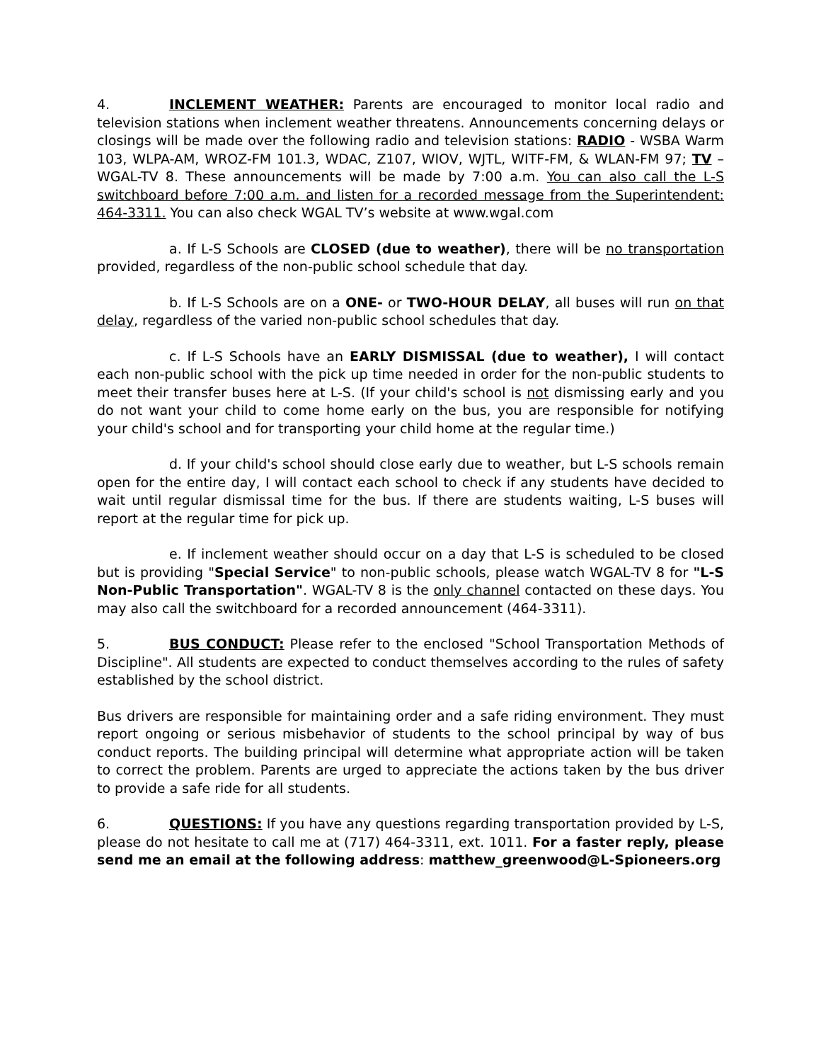4. INCLEMENT WEATHER: Parents are encouraged to monitor local radio and television stations when inclement weather threatens. Announcements concerning delays or closings will be made over the following radio and television stations: RADIO - WSBA Warm 103, WLPA-AM, WROZ-FM 101.3, WDAC, Z107, WIOV, WJTL, WITF-FM, & WLAN-FM 97; TV – WGAL-TV 8. These announcements will be made by 7:00 a.m. You can also call the L-S switchboard before 7:00 a.m. and listen for a recorded message from the Superintendent: 464-3311. You can also check WGAL TV’s website at www.wgal.com
a. If L-S Schools are CLOSED (due to weather), there will be no transportation provided, regardless of the non-public school schedule that day.
b. If L-S Schools are on a ONE- or TWO-HOUR DELAY, all buses will run on that delay, regardless of the varied non-public school schedules that day.
c. If L-S Schools have an EARLY DISMISSAL (due to weather), I will contact each non-public school with the pick up time needed in order for the non-public students to meet their transfer buses here at L-S. (If your child's school is not dismissing early and you do not want your child to come home early on the bus, you are responsible for notifying your child's school and for transporting your child home at the regular time.)
d. If your child's school should close early due to weather, but L-S schools remain open for the entire day, I will contact each school to check if any students have decided to wait until regular dismissal time for the bus. If there are students waiting, L-S buses will report at the regular time for pick up.
e. If inclement weather should occur on a day that L-S is scheduled to be closed but is providing "Special Service" to non-public schools, please watch WGAL-TV 8 for "L-S Non-Public Transportation". WGAL-TV 8 is the only channel contacted on these days. You may also call the switchboard for a recorded announcement (464-3311).
5. BUS CONDUCT: Please refer to the enclosed "School Transportation Methods of Discipline". All students are expected to conduct themselves according to the rules of safety established by the school district.
Bus drivers are responsible for maintaining order and a safe riding environment. They must report ongoing or serious misbehavior of students to the school principal by way of bus conduct reports. The building principal will determine what appropriate action will be taken to correct the problem. Parents are urged to appreciate the actions taken by the bus driver to provide a safe ride for all students.
6. QUESTIONS: If you have any questions regarding transportation provided by L-S, please do not hesitate to call me at (717) 464-3311, ext. 1011. For a faster reply, please send me an email at the following address: matthew_greenwood@L-Spioneers.org